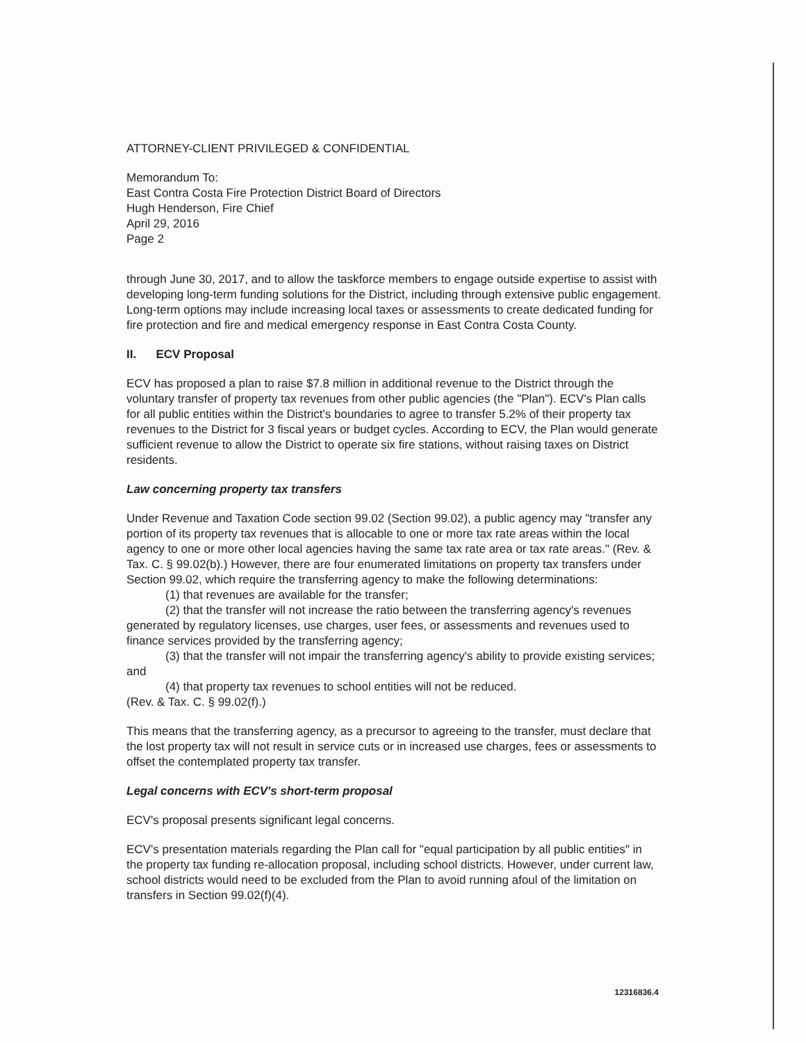ATTORNEY-CLIENT PRIVILEGED & CONFIDENTIAL
Memorandum To:
East Contra Costa Fire Protection District Board of Directors
Hugh Henderson, Fire Chief
April 29, 2016
Page 2
through June 30, 2017, and to allow the taskforce members to engage outside expertise to assist with developing long-term funding solutions for the District, including through extensive public engagement. Long-term options may include increasing local taxes or assessments to create dedicated funding for fire protection and fire and medical emergency response in East Contra Costa County.
II. ECV Proposal
ECV has proposed a plan to raise $7.8 million in additional revenue to the District through the voluntary transfer of property tax revenues from other public agencies (the "Plan"). ECV's Plan calls for all public entities within the District's boundaries to agree to transfer 5.2% of their property tax revenues to the District for 3 fiscal years or budget cycles. According to ECV, the Plan would generate sufficient revenue to allow the District to operate six fire stations, without raising taxes on District residents.
Law concerning property tax transfers
Under Revenue and Taxation Code section 99.02 (Section 99.02), a public agency may "transfer any portion of its property tax revenues that is allocable to one or more tax rate areas within the local agency to one or more other local agencies having the same tax rate area or tax rate areas." (Rev. & Tax. C. § 99.02(b).) However, there are four enumerated limitations on property tax transfers under Section 99.02, which require the transferring agency to make the following determinations:
(1) that revenues are available for the transfer;
(2) that the transfer will not increase the ratio between the transferring agency's revenues generated by regulatory licenses, use charges, user fees, or assessments and revenues used to finance services provided by the transferring agency;
(3) that the transfer will not impair the transferring agency's ability to provide existing services; and
(4) that property tax revenues to school entities will not be reduced.
(Rev. & Tax. C. § 99.02(f).)
This means that the transferring agency, as a precursor to agreeing to the transfer, must declare that the lost property tax will not result in service cuts or in increased use charges, fees or assessments to offset the contemplated property tax transfer.
Legal concerns with ECV's short-term proposal
ECV's proposal presents significant legal concerns.
ECV's presentation materials regarding the Plan call for "equal participation by all public entities" in the property tax funding re-allocation proposal, including school districts. However, under current law, school districts would need to be excluded from the Plan to avoid running afoul of the limitation on transfers in Section 99.02(f)(4).
12316836.4